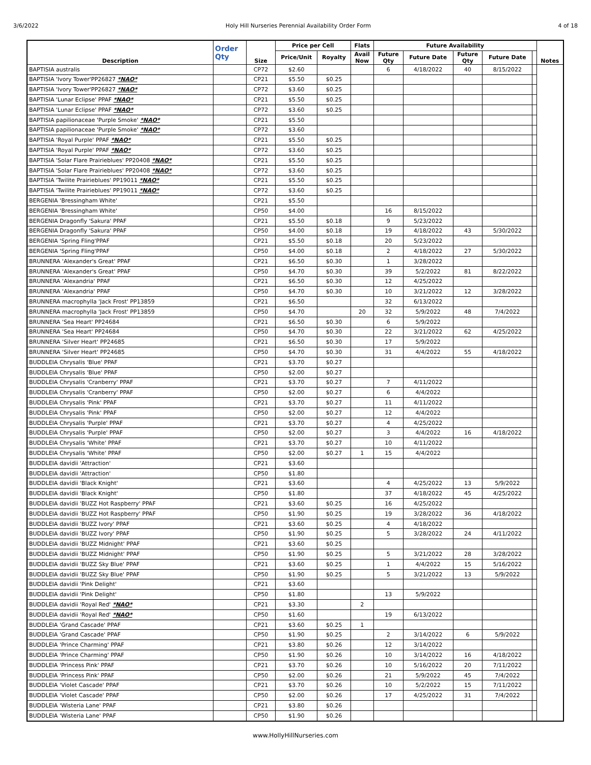3/6/2022 Holy Hill Nurseries Perennial Availability Order Form 4 of 18
| Description | Order Qty | Size | Price per Cell | | Flats | Future Availability | | | | | Notes |
| --- | --- | --- | --- | --- | --- | --- | --- | --- | --- | --- | --- |
| | | | Price/Unit | Royalty | Avail Now | Future Qty | Future Date | Future Qty | Future Date | | |
| BAPTISIA australis | | CP72 | $2.60 | | | 6 | 4/18/2022 | 40 | 8/15/2022 | | |
| BAPTISIA 'Ivory Tower'PP26827 *NAO* | | CP21 | $5.50 | $0.25 | | | | | | | |
| BAPTISIA 'Ivory Tower'PP26827 *NAO* | | CP72 | $3.60 | $0.25 | | | | | | | |
| BAPTISIA 'Lunar Eclipse' PPAF *NAO* | | CP21 | $5.50 | $0.25 | | | | | | | |
| BAPTISIA 'Lunar Eclipse' PPAF *NAO* | | CP72 | $3.60 | $0.25 | | | | | | | |
| BAPTISIA papilionaceae 'Purple Smoke' *NAO* | | CP21 | $5.50 | | | | | | | | |
| BAPTISIA papilionaceae 'Purple Smoke' *NAO* | | CP72 | $3.60 | | | | | | | | |
| BAPTISIA 'Royal Purple' PPAF *NAO* | | CP21 | $5.50 | $0.25 | | | | | | | |
| BAPTISIA 'Royal Purple' PPAF *NAO* | | CP72 | $3.60 | $0.25 | | | | | | | |
| BAPTISIA 'Solar Flare Prairieblues' PP20408 *NAO* | | CP21 | $5.50 | $0.25 | | | | | | | |
| BAPTISIA 'Solar Flare Prairieblues' PP20408 *NAO* | | CP72 | $3.60 | $0.25 | | | | | | | |
| BAPTISIA 'Twilite Prairieblues' PP19011 *NAO* | | CP21 | $5.50 | $0.25 | | | | | | | |
| BAPTISIA 'Twilite Prairieblues' PP19011 *NAO* | | CP72 | $3.60 | $0.25 | | | | | | | |
| BERGENIA 'Bressingham White' | | CP21 | $5.50 | | | | | | | | |
| BERGENIA 'Bressingham White' | | CP50 | $4.00 | | | 16 | 8/15/2022 | | | | |
| BERGENIA Dragonfly 'Sakura' PPAF | | CP21 | $5.50 | $0.18 | | 9 | 5/23/2022 | | | | |
| BERGENIA Dragonfly 'Sakura' PPAF | | CP50 | $4.00 | $0.18 | | 19 | 4/18/2022 | 43 | 5/30/2022 | | |
| BERGENIA 'Spring Fling'PPAF | | CP21 | $5.50 | $0.18 | | 20 | 5/23/2022 | | | | |
| BERGENIA 'Spring Fling'PPAF | | CP50 | $4.00 | $0.18 | | 2 | 4/18/2022 | 27 | 5/30/2022 | | |
| BRUNNERA 'Alexander's Great' PPAF | | CP21 | $6.50 | $0.30 | | 1 | 3/28/2022 | | | | |
| BRUNNERA 'Alexander's Great' PPAF | | CP50 | $4.70 | $0.30 | | 39 | 5/2/2022 | 81 | 8/22/2022 | | |
| BRUNNERA 'Alexandria' PPAF | | CP21 | $6.50 | $0.30 | | 12 | 4/25/2022 | | | | |
| BRUNNERA 'Alexandria' PPAF | | CP50 | $4.70 | $0.30 | | 10 | 3/21/2022 | 12 | 3/28/2022 | | |
| BRUNNERA macrophylla 'Jack Frost' PP13859 | | CP21 | $6.50 | | | 32 | 6/13/2022 | | | | |
| BRUNNERA macrophylla 'Jack Frost' PP13859 | | CP50 | $4.70 | | 20 | 32 | 5/9/2022 | 48 | 7/4/2022 | | |
| BRUNNERA 'Sea Heart' PP24684 | | CP21 | $6.50 | $0.30 | | 6 | 5/9/2022 | | | | |
| BRUNNERA 'Sea Heart' PP24684 | | CP50 | $4.70 | $0.30 | | 22 | 3/21/2022 | 62 | 4/25/2022 | | |
| BRUNNERA 'Silver Heart' PP24685 | | CP21 | $6.50 | $0.30 | | 17 | 5/9/2022 | | | | |
| BRUNNERA 'Silver Heart' PP24685 | | CP50 | $4.70 | $0.30 | | 31 | 4/4/2022 | 55 | 4/18/2022 | | |
| BUDDLEIA Chrysalis 'Blue' PPAF | | CP21 | $3.70 | $0.27 | | | | | | | |
| BUDDLEIA Chrysalis 'Blue' PPAF | | CP50 | $2.00 | $0.27 | | | | | | | |
| BUDDLEIA Chrysalis 'Cranberry' PPAF | | CP21 | $3.70 | $0.27 | | 7 | 4/11/2022 | | | | |
| BUDDLEIA Chrysalis 'Cranberry' PPAF | | CP50 | $2.00 | $0.27 | | 6 | 4/4/2022 | | | | |
| BUDDLEIA Chrysalis 'Pink' PPAF | | CP21 | $3.70 | $0.27 | | 11 | 4/11/2022 | | | | |
| BUDDLEIA Chrysalis 'Pink' PPAF | | CP50 | $2.00 | $0.27 | | 12 | 4/4/2022 | | | | |
| BUDDLEIA Chrysalis 'Purple' PPAF | | CP21 | $3.70 | $0.27 | | 4 | 4/25/2022 | | | | |
| BUDDLEIA Chrysalis 'Purple' PPAF | | CP50 | $2.00 | $0.27 | | 3 | 4/4/2022 | 16 | 4/18/2022 | | |
| BUDDLEIA Chrysalis 'White' PPAF | | CP21 | $3.70 | $0.27 | | 10 | 4/11/2022 | | | | |
| BUDDLEIA Chrysalis 'White' PPAF | | CP50 | $2.00 | $0.27 | 1 | 15 | 4/4/2022 | | | | |
| BUDDLEIA davidii 'Attraction' | | CP21 | $3.60 | | | | | | | | |
| BUDDLEIA davidii 'Attraction' | | CP50 | $1.80 | | | | | | | | |
| BUDDLEIA davidii 'Black Knight' | | CP21 | $3.60 | | | 4 | 4/25/2022 | 13 | 5/9/2022 | | |
| BUDDLEIA davidii 'Black Knight' | | CP50 | $1.80 | | | 37 | 4/18/2022 | 45 | 4/25/2022 | | |
| BUDDLEIA davidii 'BUZZ Hot Raspberry' PPAF | | CP21 | $3.60 | $0.25 | | 16 | 4/25/2022 | | | | |
| BUDDLEIA davidii 'BUZZ Hot Raspberry' PPAF | | CP50 | $1.90 | $0.25 | | 19 | 3/28/2022 | 36 | 4/18/2022 | | |
| BUDDLEIA davidii 'BUZZ Ivory' PPAF | | CP21 | $3.60 | $0.25 | | 4 | 4/18/2022 | | | | |
| BUDDLEIA davidii 'BUZZ Ivory' PPAF | | CP50 | $1.90 | $0.25 | | 5 | 3/28/2022 | 24 | 4/11/2022 | | |
| BUDDLEIA davidii 'BUZZ Midnight' PPAF | | CP21 | $3.60 | $0.25 | | | | | | | |
| BUDDLEIA davidii 'BUZZ Midnight' PPAF | | CP50 | $1.90 | $0.25 | | 5 | 3/21/2022 | 28 | 3/28/2022 | | |
| BUDDLEIA davidii 'BUZZ Sky Blue' PPAF | | CP21 | $3.60 | $0.25 | | 1 | 4/4/2022 | 15 | 5/16/2022 | | |
| BUDDLEIA davidii 'BUZZ Sky Blue' PPAF | | CP50 | $1.90 | $0.25 | | 5 | 3/21/2022 | 13 | 5/9/2022 | | |
| BUDDLEIA davidii 'Pink Delight' | | CP21 | $3.60 | | | | | | | | |
| BUDDLEIA davidii 'Pink Delight' | | CP50 | $1.80 | | | 13 | 5/9/2022 | | | | |
| BUDDLEIA davidii 'Royal Red' *NAO* | | CP21 | $3.30 | | 2 | | | | | | |
| BUDDLEIA davidii 'Royal Red' *NAO* | | CP50 | $1.60 | | | 19 | 6/13/2022 | | | | |
| BUDDLEIA 'Grand Cascade' PPAF | | CP21 | $3.60 | $0.25 | 1 | | | | | | |
| BUDDLEIA 'Grand Cascade' PPAF | | CP50 | $1.90 | $0.25 | | 2 | 3/14/2022 | 6 | 5/9/2022 | | |
| BUDDLEIA 'Prince Charming' PPAF | | CP21 | $3.80 | $0.26 | | 12 | 3/14/2022 | | | | |
| BUDDLEIA 'Prince Charming' PPAF | | CP50 | $1.90 | $0.26 | | 10 | 3/14/2022 | 16 | 4/18/2022 | | |
| BUDDLEIA 'Princess Pink' PPAF | | CP21 | $3.70 | $0.26 | | 10 | 5/16/2022 | 20 | 7/11/2022 | | |
| BUDDLEIA 'Princess Pink' PPAF | | CP50 | $2.00 | $0.26 | | 21 | 5/9/2022 | 45 | 7/4/2022 | | |
| BUDDLEIA 'Violet Cascade' PPAF | | CP21 | $3.70 | $0.26 | | 10 | 5/2/2022 | 15 | 7/11/2022 | | |
| BUDDLEIA 'Violet Cascade' PPAF | | CP50 | $2.00 | $0.26 | | 17 | 4/25/2022 | 31 | 7/4/2022 | | |
| BUDDLEIA 'Wisteria Lane' PPAF | | CP21 | $3.80 | $0.26 | | | | | | | |
| BUDDLEIA 'Wisteria Lane' PPAF | | CP50 | $1.90 | $0.26 | | | | | | | |
www.HollyHillNurseries.com